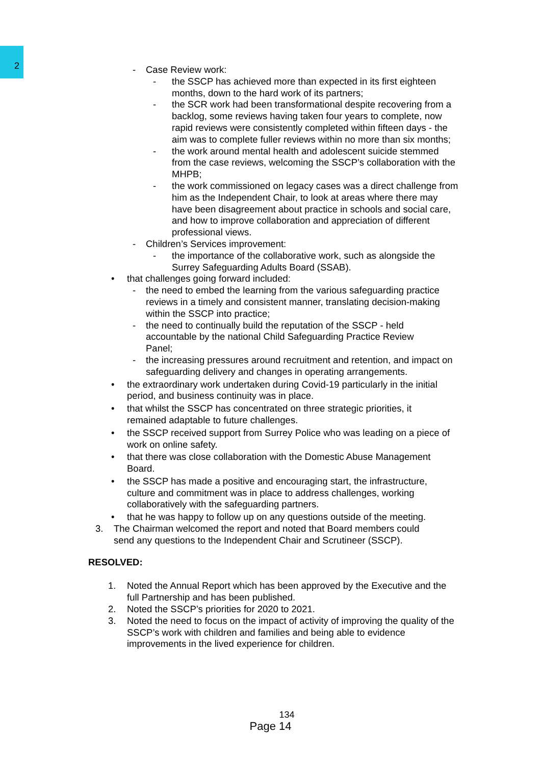2
- Case Review work:
- the SSCP has achieved more than expected in its first eighteen months, down to the hard work of its partners;
- the SCR work had been transformational despite recovering from a backlog, some reviews having taken four years to complete, now rapid reviews were consistently completed within fifteen days - the aim was to complete fuller reviews within no more than six months;
- the work around mental health and adolescent suicide stemmed from the case reviews, welcoming the SSCP’s collaboration with the MHPB;
- the work commissioned on legacy cases was a direct challenge from him as the Independent Chair, to look at areas where there may have been disagreement about practice in schools and social care, and how to improve collaboration and appreciation of different professional views.
- Children’s Services improvement:
- the importance of the collaborative work, such as alongside the Surrey Safeguarding Adults Board (SSAB).
• that challenges going forward included:
- the need to embed the learning from the various safeguarding practice reviews in a timely and consistent manner, translating decision-making within the SSCP into practice;
- the need to continually build the reputation of the SSCP - held accountable by the national Child Safeguarding Practice Review Panel;
- the increasing pressures around recruitment and retention, and impact on safeguarding delivery and changes in operating arrangements.
• the extraordinary work undertaken during Covid-19 particularly in the initial period, and business continuity was in place.
• that whilst the SSCP has concentrated on three strategic priorities, it remained adaptable to future challenges.
• the SSCP received support from Surrey Police who was leading on a piece of work on online safety.
• that there was close collaboration with the Domestic Abuse Management Board.
• the SSCP has made a positive and encouraging start, the infrastructure, culture and commitment was in place to address challenges, working collaboratively with the safeguarding partners.
• that he was happy to follow up on any questions outside of the meeting.
3. The Chairman welcomed the report and noted that Board members could send any questions to the Independent Chair and Scrutineer (SSCP).
RESOLVED:
1. Noted the Annual Report which has been approved by the Executive and the full Partnership and has been published.
2. Noted the SSCP’s priorities for 2020 to 2021.
3. Noted the need to focus on the impact of activity of improving the quality of the SSCP’s work with children and families and being able to evidence improvements in the lived experience for children.
134
Page 14